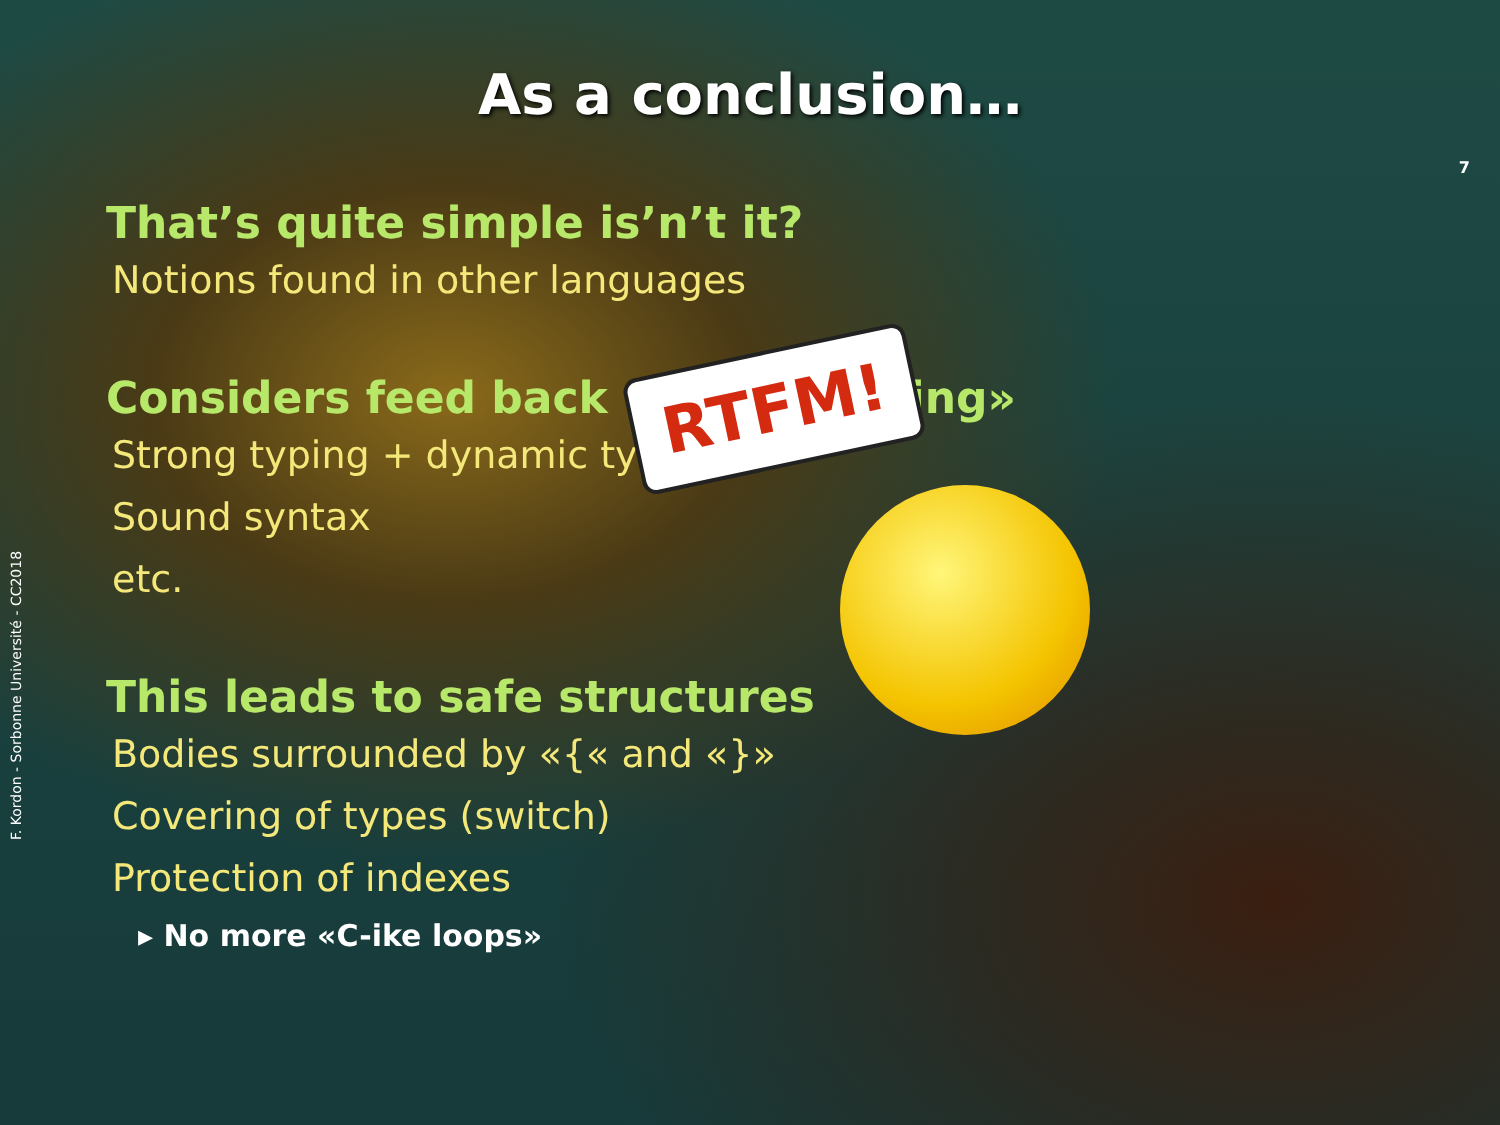F. Kordon - Sorbonne Université - CC2018
As a conclusion…
7
That’s quite simple is’n’t it?
Notions found in other languages
Considers feed back «programming»
Strong typing + dynamic typing
Sound syntax
etc.
This leads to safe structures
Bodies surrounded by «{« and «}»
Covering of types (switch)
Protection of indexes
▸ No more «C-ike loops»
RTFM!